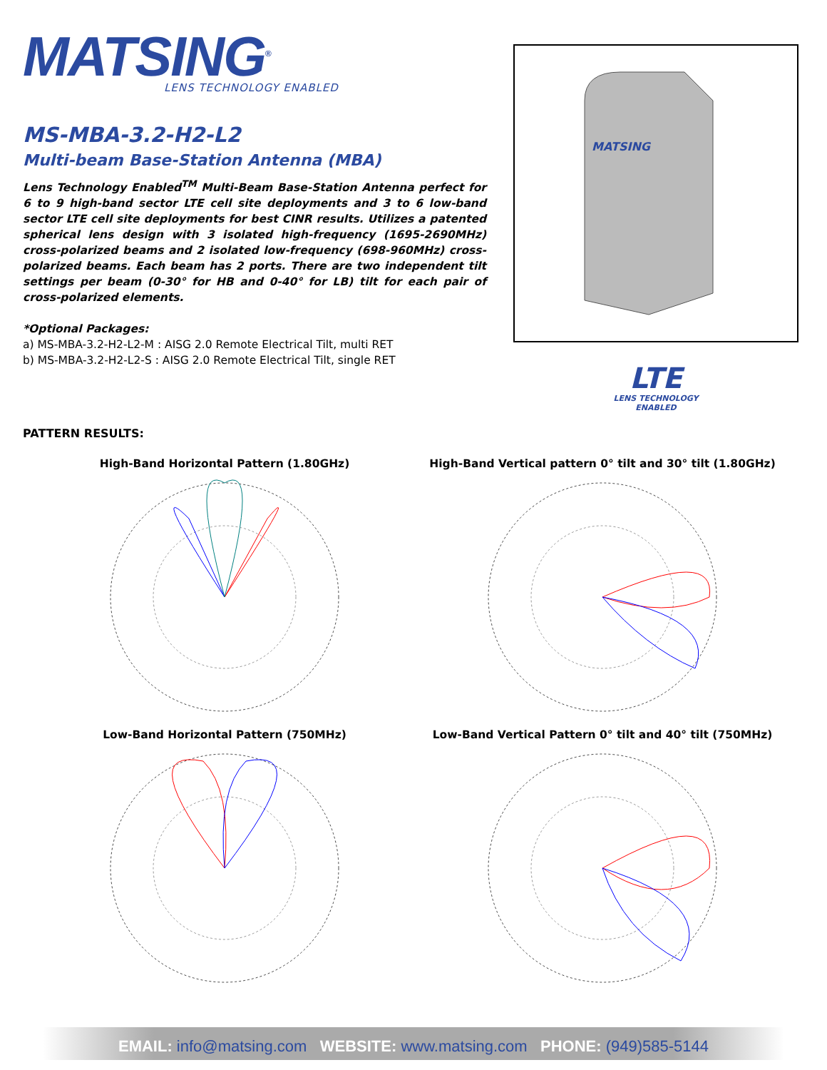MATSING<sup>®</sup>
LENS TECHNOLOGY ENABLED
MS-MBA-3.2-H2-L2
Multi-beam Base-Station Antenna (MBA)
Lens Technology Enabled<sup>TM</sup> Multi-Beam Base-Station Antenna perfect for 6 to 9 high-band sector LTE cell site deployments and 3 to 6 low-band sector LTE cell site deployments for best CINR results. Utilizes a patented spherical lens design with 3 isolated high-frequency (1695-2690MHz) cross-polarized beams and 2 isolated low-frequency (698-960MHz) cross-polarized beams. Each beam has 2 ports. There are two independent tilt settings per beam (0-30° for HB and 0-40° for LB) tilt for each pair of cross-polarized elements.
*Optional Packages:
a) MS-MBA-3.2-H2-L2-M : AISG 2.0 Remote Electrical Tilt, multi RET
b) MS-MBA-3.2-H2-L2-S : AISG 2.0 Remote Electrical Tilt, single RET
MATSING
LTE
LENS TECHNOLOGY
ENABLED
PATTERN RESULTS:
High-Band Horizontal Pattern (1.80GHz)
High-Band Vertical pattern 0° tilt and 30° tilt (1.80GHz)
Low-Band Horizontal Pattern (750MHz)
Low-Band Vertical Pattern 0° tilt and 40° tilt (750MHz)
EMAIL: info@matsing.com WEBSITE: www.matsing.com PHONE: (949)585-5144